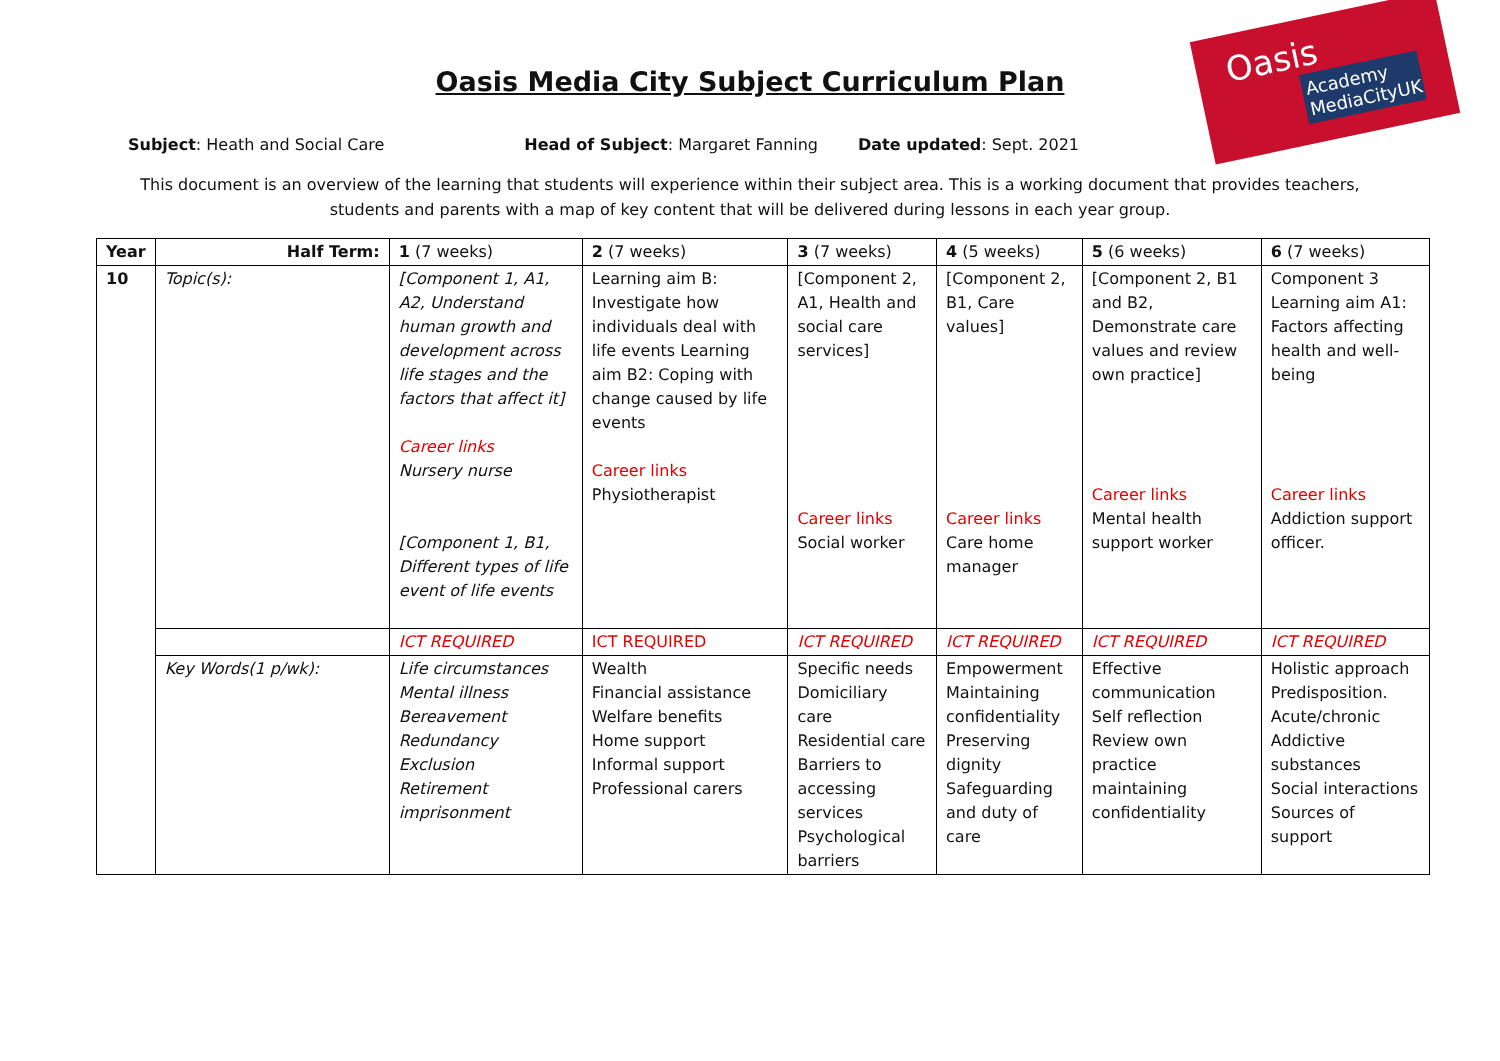Oasis
Academy MediaCityUK
Oasis Media City Subject Curriculum Plan
Subject: Heath and Social Care Head of Subject: Margaret Fanning
Date updated: Sept. 2021
This document is an overview of the learning that students will experience within their subject area. This is a working document that provides teachers, students and parents with a map of key content that will be delivered during lessons in each year group.
| Year | Half Term: | 1 (7 weeks) | 2 (7 weeks) | 3 (7 weeks) | 4 (5 weeks) | 5 (6 weeks) | 6 (7 weeks) |
| --- | --- | --- | --- | --- | --- | --- | --- |
| 10 | Topic(s): | [Component 1, A1, A2, Understand human growth and development across life stages and the factors that affect it] Career links Nursery nurse [Component 1, B1, Different types of life event of life events | Learning aim B: Investigate how individuals deal with life events Learning aim B2: Coping with change caused by life events Career links Physiotherapist | [Component 2, A1, Health and social care services] Career links Social worker | [Component 2, B1, Care values] Career links Care home manager | [Component 2, B1 and B2, Demonstrate care values and review own practice] Career links Mental health support worker | Component 3 Learning aim A1: Factors affecting health and well-being Career links Addiction support officer. |
| | | ICT REQUIRED | ICT REQUIRED | ICT REQUIRED | ICT REQUIRED | ICT REQUIRED | ICT REQUIRED |
| | Key Words(1 p/wk): | Life circumstances Mental illness Bereavement Redundancy Exclusion Retirement imprisonment | Wealth Financial assistance Welfare benefits Home support Informal support Professional carers | Specific needs Domiciliary care Residential care Barriers to accessing services Psychological barriers | Empowerment Maintaining confidentiality Preserving dignity Safeguarding and duty of care | Effective communication Self reflection Review own practice maintaining confidentiality | Holistic approach Predisposition. Acute/chronic Addictive substances Social interactions Sources of support |